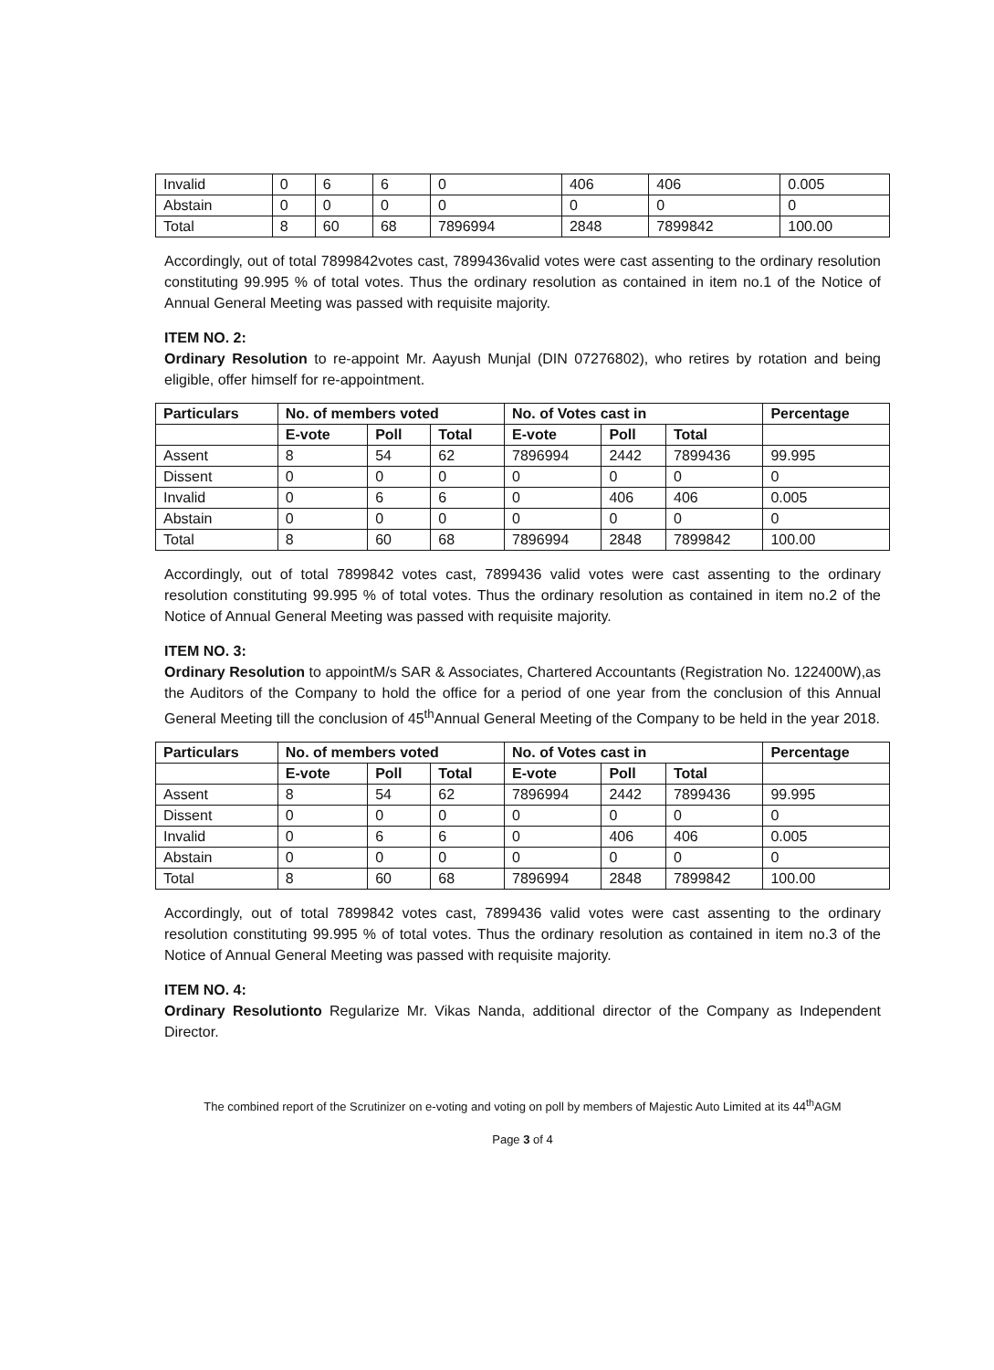| Invalid | 0 | 6 | 6 | 0 | 406 | 406 | 0.005 |
| Abstain | 0 | 0 | 0 | 0 | 0 | 0 | 0 |
| Total | 8 | 60 | 68 | 7896994 | 2848 | 7899842 | 100.00 |
Accordingly, out of total 7899842votes cast, 7899436valid votes were cast assenting to the ordinary resolution constituting 99.995 % of total votes. Thus the ordinary resolution as contained in item no.1 of the Notice of Annual General Meeting was passed with requisite majority.
ITEM NO. 2:
Ordinary Resolution to re-appoint Mr. Aayush Munjal (DIN 07276802), who retires by rotation and being eligible, offer himself for re-appointment.
| Particulars | No. of members voted | | | No. of Votes cast in | | | Percentage |
| --- | --- | --- | --- | --- | --- | --- | --- |
| | E-vote | Poll | Total | E-vote | Poll | Total | |
| Assent | 8 | 54 | 62 | 7896994 | 2442 | 7899436 | 99.995 |
| Dissent | 0 | 0 | 0 | 0 | 0 | 0 | 0 |
| Invalid | 0 | 6 | 6 | 0 | 406 | 406 | 0.005 |
| Abstain | 0 | 0 | 0 | 0 | 0 | 0 | 0 |
| Total | 8 | 60 | 68 | 7896994 | 2848 | 7899842 | 100.00 |
Accordingly, out of total 7899842 votes cast, 7899436 valid votes were cast assenting to the ordinary resolution constituting 99.995 % of total votes. Thus the ordinary resolution as contained in item no.2 of the Notice of Annual General Meeting was passed with requisite majority.
ITEM NO. 3:
Ordinary Resolution to appointM/s SAR & Associates, Chartered Accountants (Registration No. 122400W),as the Auditors of the Company to hold the office for a period of one year from the conclusion of this Annual General Meeting till the conclusion of 45<sup>th</sup>Annual General Meeting of the Company to be held in the year 2018.
| Particulars | No. of members voted | | | No. of Votes cast in | | | Percentage |
| --- | --- | --- | --- | --- | --- | --- | --- |
| | E-vote | Poll | Total | E-vote | Poll | Total | |
| Assent | 8 | 54 | 62 | 7896994 | 2442 | 7899436 | 99.995 |
| Dissent | 0 | 0 | 0 | 0 | 0 | 0 | 0 |
| Invalid | 0 | 6 | 6 | 0 | 406 | 406 | 0.005 |
| Abstain | 0 | 0 | 0 | 0 | 0 | 0 | 0 |
| Total | 8 | 60 | 68 | 7896994 | 2848 | 7899842 | 100.00 |
Accordingly, out of total 7899842 votes cast, 7899436 valid votes were cast assenting to the ordinary resolution constituting 99.995 % of total votes. Thus the ordinary resolution as contained in item no.3 of the Notice of Annual General Meeting was passed with requisite majority.
ITEM NO. 4:
Ordinary Resolutionto Regularize Mr. Vikas Nanda, additional director of the Company as Independent Director.
The combined report of the Scrutinizer on e-voting and voting on poll by members of Majestic Auto Limited at its 44<sup>th</sup>AGM
Page 3 of 4